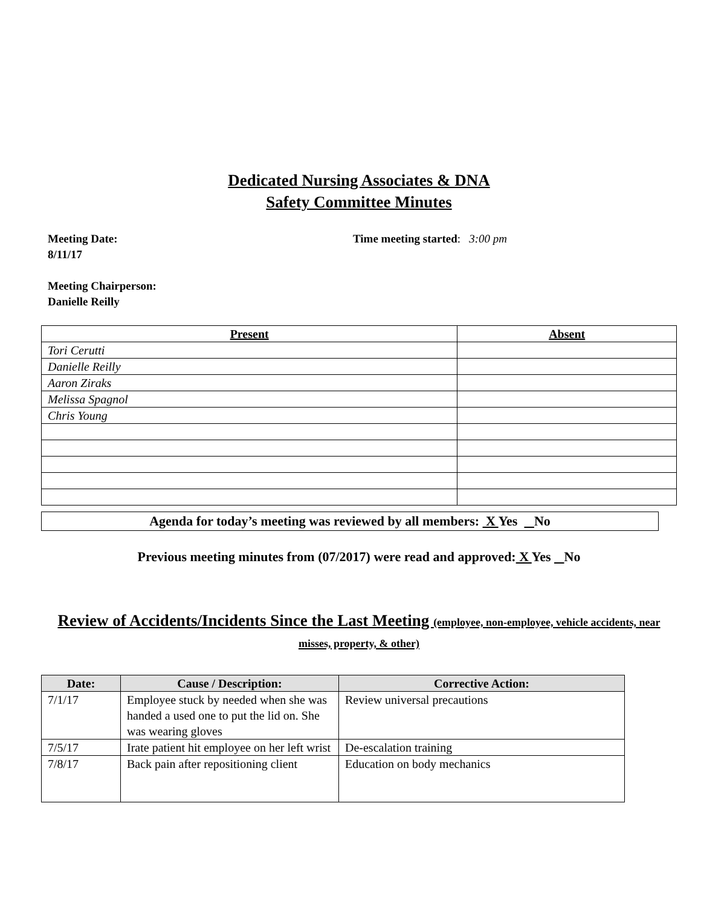Dedicated Nursing Associates & DNA
Safety Committee Minutes
Meeting Date:
8/11/17
Time meeting started: 3:00 pm
Meeting Chairperson:
Danielle Reilly
| Present | Absent |
| --- | --- |
| Tori Cerutti | |
| Danielle Reilly | |
| Aaron Ziraks | |
| Melissa Spagnol | |
| Chris Young | |
Agenda for today’s meeting was reviewed by all members: X Yes No
Previous meeting minutes from (07/2017) were read and approved: X Yes No
Review of Accidents/Incidents Since the Last Meeting (employee, non-employee, vehicle accidents, near misses, property, & other)
| Date: | Cause / Description: | Corrective Action: |
| --- | --- | --- |
| 7/1/17 | Employee stuck by needed when she was handed a used one to put the lid on. She was wearing gloves | Review universal precautions |
| 7/5/17 | Irate patient hit employee on her left wrist | De-escalation training |
| 7/8/17 | Back pain after repositioning client | Education on body mechanics |